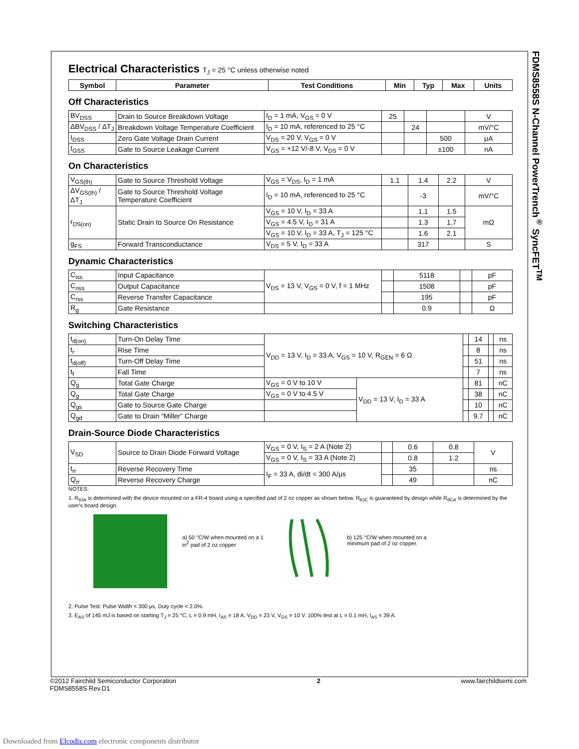FDMS8558S N-Channel PowerTrench<sup>®</sup> SyncFET<sup>TM</sup>
Electrical Characteristics T<sub>J</sub> = 25 °C unless otherwise noted
| Symbol | Parameter | Test Conditions | Min | Typ | Max | Units |
| --- | --- | --- | --- | --- | --- | --- |
Off Characteristics
| BV<sub>DSS</sub> | Drain to Source Breakdown Voltage | I<sub>D</sub> = 1 mA, V<sub>GS</sub> = 0 V | 25 | | | V |
| ΔBV<sub>DSS</sub> / ΔT<sub>J</sub> | Breakdown Voltage Temperature Coefficient | I<sub>D</sub> = 10 mA, referenced to 25 °C | | 24 | | mV/°C |
| I<sub>DSS</sub> | Zero Gate Voltage Drain Current | V<sub>DS</sub> = 20 V, V<sub>GS</sub> = 0 V | | | 500 | μA |
| I<sub>GSS</sub> | Gate to Source Leakage Current | V<sub>GS</sub> = +12 V/-8 V, V<sub>DS</sub> = 0 V | | | ±100 | nA |
On Characteristics
| V<sub>GS(th)</sub> | Gate to Source Threshold Voltage | V<sub>GS</sub> = V<sub>DS</sub>, I<sub>D</sub> = 1 mA | 1.1 | 1.4 | 2.2 | V |
| ΔV<sub>GS(th)</sub> / ΔT<sub>J</sub> | Gate to Source Threshold Voltage Temperature Coefficient | I<sub>D</sub> = 10 mA, referenced to 25 °C | | -3 | | mV/°C |
| r<sub>DS(on)</sub> | Static Drain to Source On Resistance | V<sub>GS</sub> = 10 V, I<sub>D</sub> = 33 A | | 1.1 | 1.5 | mΩ |
| | | V<sub>GS</sub> = 4.5 V, I<sub>D</sub> = 31 A | | 1.3 | 1.7 | |
| | | V<sub>GS</sub> = 10 V, I<sub>D</sub> = 33 A, T<sub>J</sub> = 125 °C | | 1.6 | 2.1 | |
| g<sub>FS</sub> | Forward Transconductance | V<sub>DS</sub> = 5 V, I<sub>D</sub> = 33 A | | 317 | | S |
Dynamic Characteristics
| C<sub>iss</sub> | Input Capacitance | V<sub>DS</sub> = 13 V, V<sub>GS</sub> = 0 V, f = 1 MHz | | 5118 | | pF |
| C<sub>oss</sub> | Output Capacitance | | | 1508 | | pF |
| C<sub>rss</sub> | Reverse Transfer Capacitance | | | 195 | | pF |
| R<sub>g</sub> | Gate Resistance | | | 0.9 | | Ω |
Switching Characteristics
| t<sub>d(on)</sub> | Turn-On Delay Time | V<sub>DD</sub> = 13 V, I<sub>D</sub> = 33 A, V<sub>GS</sub> = 10 V, R<sub>GEN</sub> = 6 Ω | | | 14 | | ns |
| t<sub>r</sub> | Rise Time | | | | 8 | | ns |
| t<sub>d(off)</sub> | Turn-Off Delay Time | | | | 51 | | ns |
| t<sub>f</sub> | Fall Time | | | | 7 | | ns |
| Q<sub>g</sub> | Total Gate Charge | V<sub>GS</sub> = 0 V to 10 V | V<sub>DD</sub> = 13 V, I<sub>D</sub> = 33 A | | 81 | | nC |
| Q<sub>g</sub> | Total Gate Charge | V<sub>GS</sub> = 0 V to 4.5 V | | | 38 | | nC |
| Q<sub>gs</sub> | Gate to Source Gate Charge | | | | 10 | | nC |
| Q<sub>gd</sub> | Gate to Drain “Miller” Charge | | | | 9.7 | | nC |
Drain-Source Diode Characteristics
| V<sub>SD</sub> | Source to Drain Diode Forward Voltage | V<sub>GS</sub> = 0 V, I<sub>S</sub> = 2 A (Note 2) | | 0.6 | 0.8 | V |
| | | V<sub>GS</sub> = 0 V, I<sub>S</sub> = 33 A (Note 2) | | 0.8 | 1.2 | |
| t<sub>rr</sub> | Reverse Recovery Time | I<sub>F</sub> = 33 A, di/dt = 300 A/μs | | 35 | | ns |
| Q<sub>rr</sub> | Reverse Recovery Charge | | | 49 | | nC |
NOTES:
1. R<sub>θJA</sub> is determined with the device mounted on a FR-4 board using a specified pad of 2 oz copper as shown below. R<sub>θJC</sub> is guaranteed by design while R<sub>θCA</sub> is determined by the user's board design.
a) 50 °C/W when mounted on a 1 in<sup>2</sup> pad of 2 oz copper
b) 125 °C/W when mounted on a minimum pad of 2 oz copper.
2. Pulse Test: Pulse Width < 300 μs, Duty cycle < 2.0%.
3. E<sub>AS</sub> of 145 mJ is based on starting T<sub>J</sub> = 25 °C, L = 0.9 mH, I<sub>AS</sub> = 18 A, V<sub>DD</sub> = 23 V, V<sub>GS</sub> = 10 V. 100% test at L = 0.1 mH, I<sub>AS</sub> = 39 A.
©2012 Fairchild Semiconductor Corporation
FDMS8558S Rev.D1
2 www.fairchildsemi.com
Downloaded from Elcodis.com electronic components distributor